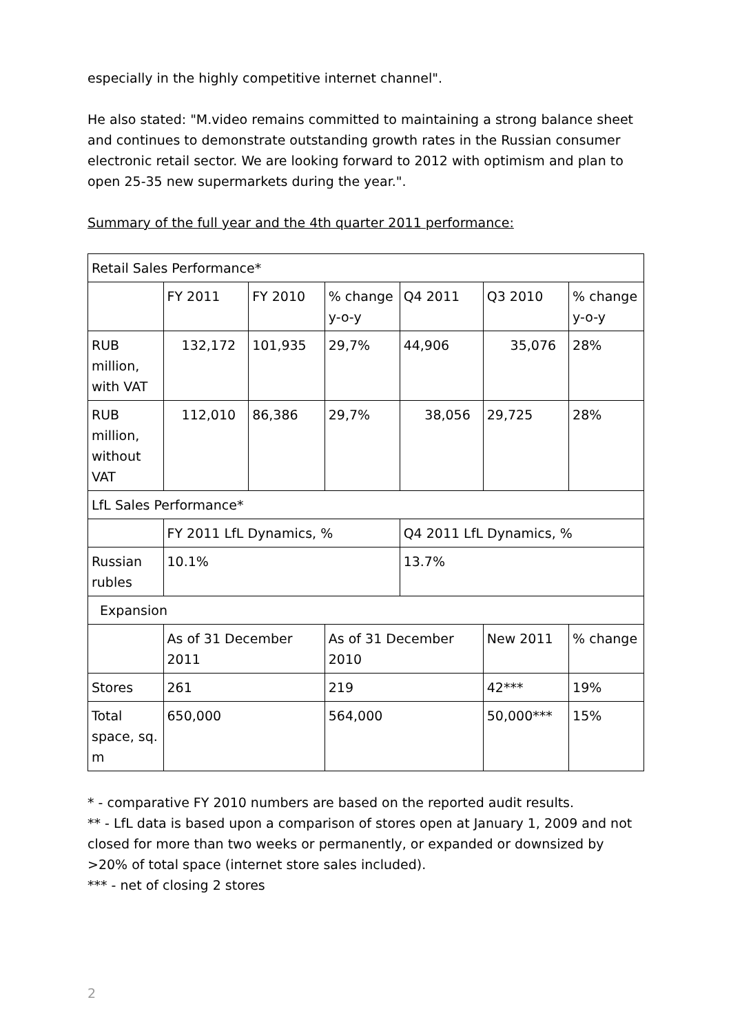especially in the highly competitive internet channel".
He also stated: "M.video remains committed to maintaining a strong balance sheet and continues to demonstrate outstanding growth rates in the Russian consumer electronic retail sector. We are looking forward to 2012 with optimism and plan to open 25-35 new supermarkets during the year.".
Summary of the full year and the 4th quarter 2011 performance:
| Retail Sales Performance* | | | | | | |
| | FY 2011 | FY 2010 | % change y-o-y | Q4 2011 | Q3 2010 | % change y-o-y |
| RUB million, with VAT | 132,172 | 101,935 | 29,7% | 44,906 | 35,076 | 28% |
| RUB million, without VAT | 112,010 | 86,386 | 29,7% | 38,056 | 29,725 | 28% |
| LfL Sales Performance* | | | | | | |
| | FY 2011 LfL Dynamics, % | | | Q4 2011 LfL Dynamics, % | | |
| Russian rubles | 10.1% | | | 13.7% | | |
| Expansion | | | | | | |
| | As of 31 December 2011 | | As of 31 December 2010 | | New 2011 | % change |
| Stores | 261 | | 219 | | 42*** | 19% |
| Total space, sq. m | 650,000 | | 564,000 | | 50,000*** | 15% |
* - comparative FY 2010 numbers are based on the reported audit results.
** - LfL data is based upon a comparison of stores open at January 1, 2009 and not closed for more than two weeks or permanently, or expanded or downsized by >20% of total space (internet store sales included).
*** - net of closing 2 stores
2